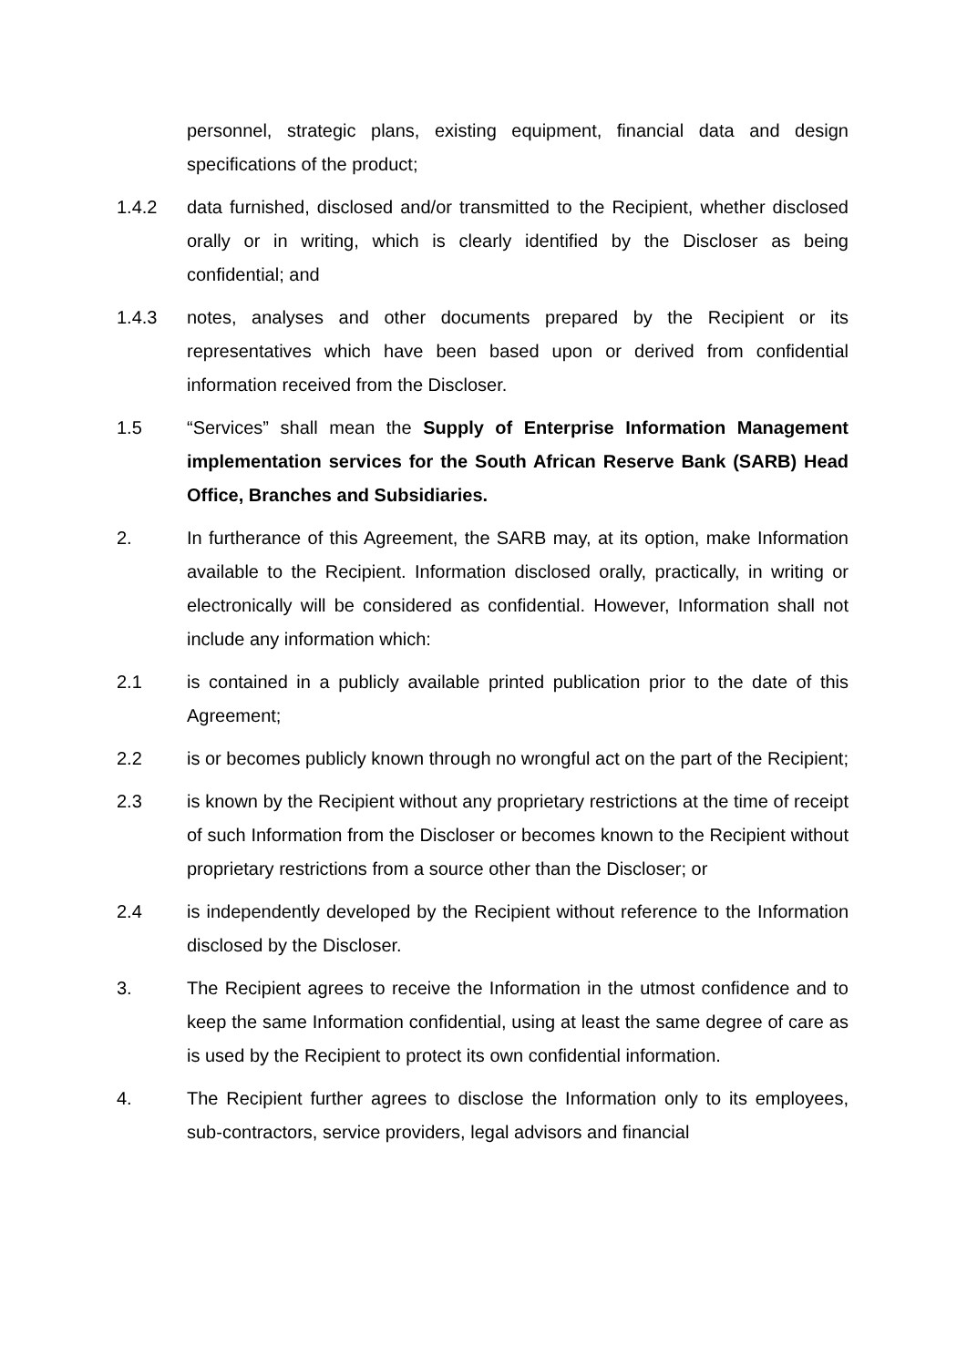personnel, strategic plans, existing equipment, financial data and design specifications of the product;
1.4.2 data furnished, disclosed and/or transmitted to the Recipient, whether disclosed orally or in writing, which is clearly identified by the Discloser as being confidential; and
1.4.3 notes, analyses and other documents prepared by the Recipient or its representatives which have been based upon or derived from confidential information received from the Discloser.
1.5 “Services” shall mean the Supply of Enterprise Information Management implementation services for the South African Reserve Bank (SARB) Head Office, Branches and Subsidiaries.
2. In furtherance of this Agreement, the SARB may, at its option, make Information available to the Recipient. Information disclosed orally, practically, in writing or electronically will be considered as confidential. However, Information shall not include any information which:
2.1 is contained in a publicly available printed publication prior to the date of this Agreement;
2.2 is or becomes publicly known through no wrongful act on the part of the Recipient;
2.3 is known by the Recipient without any proprietary restrictions at the time of receipt of such Information from the Discloser or becomes known to the Recipient without proprietary restrictions from a source other than the Discloser; or
2.4 is independently developed by the Recipient without reference to the Information disclosed by the Discloser.
3. The Recipient agrees to receive the Information in the utmost confidence and to keep the same Information confidential, using at least the same degree of care as is used by the Recipient to protect its own confidential information.
4. The Recipient further agrees to disclose the Information only to its employees, sub-contractors, service providers, legal advisors and financial